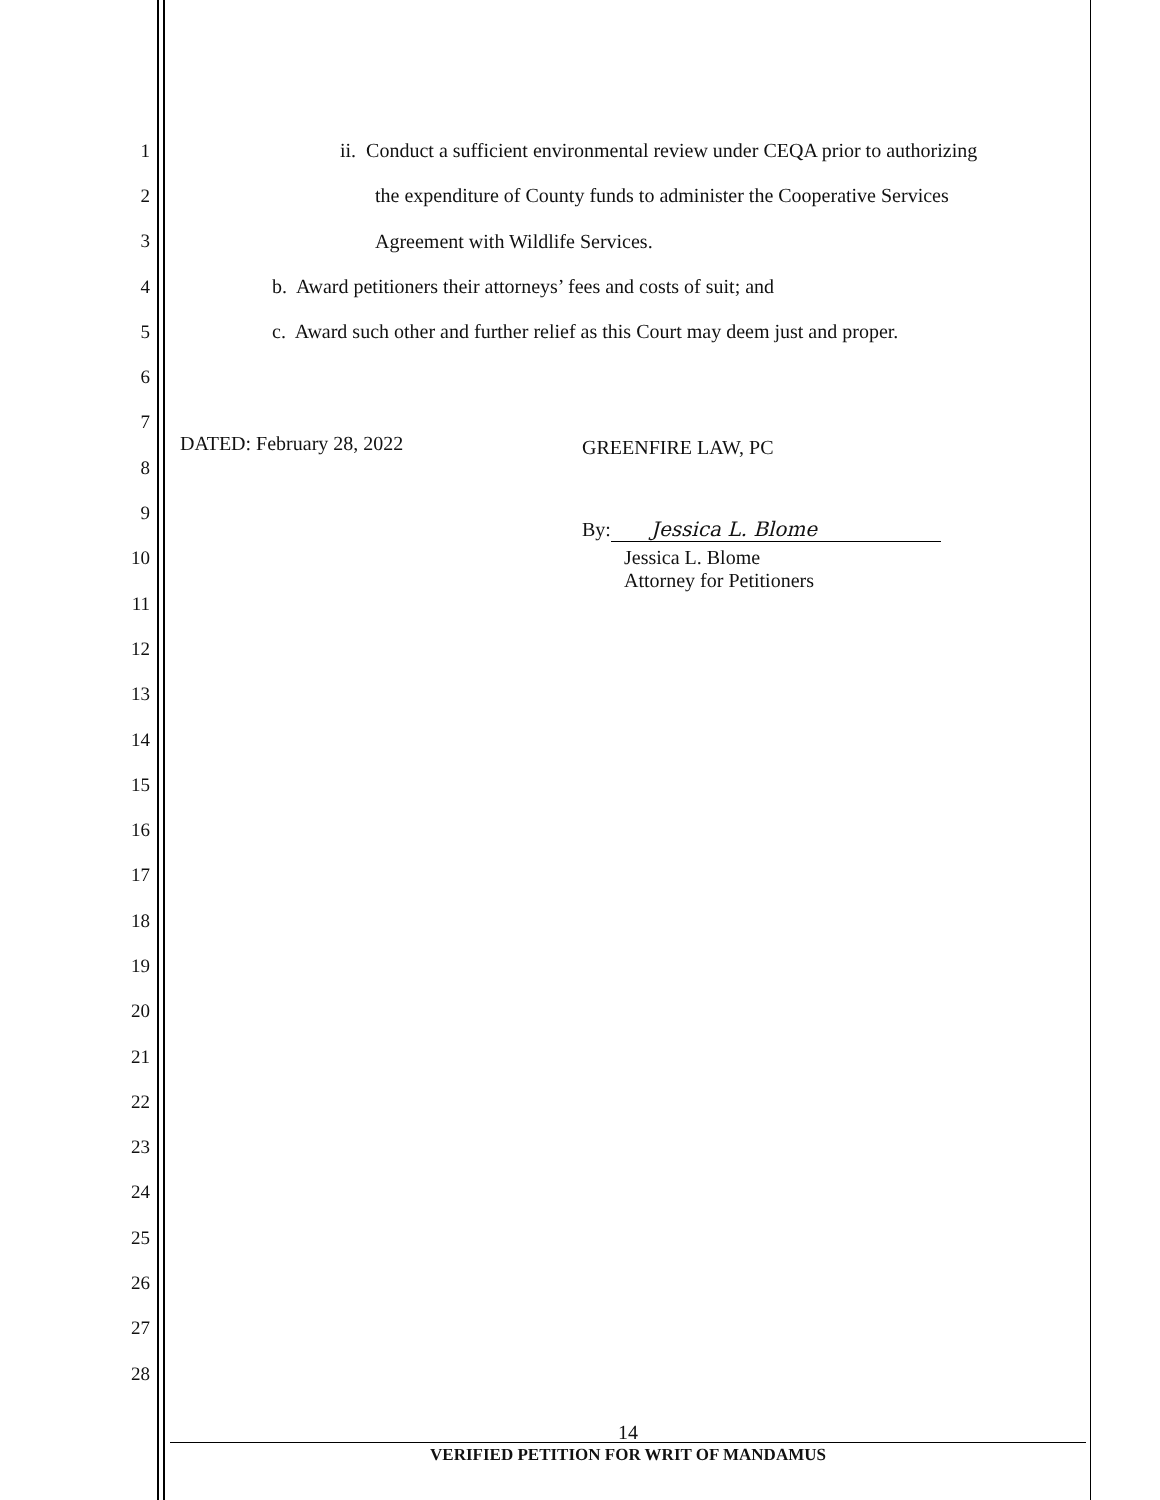1 ii. Conduct a sufficient environmental review under CEQA prior to authorizing
2 the expenditure of County funds to administer the Cooperative Services
3 Agreement with Wildlife Services.
4 b. Award petitioners their attorneys’ fees and costs of suit; and
5 c. Award such other and further relief as this Court may deem just and proper.
6
7
DATED: February 28, 2022 GREENFIRE LAW, PC
8
9
By: Jessica L. Blome
10
Jessica L. Blome
Attorney for Petitioners
11
12
13
14
15
16
17
18
19
20
21
22
23
24
25
26
27
28
14
VERIFIED PETITION FOR WRIT OF MANDAMUS